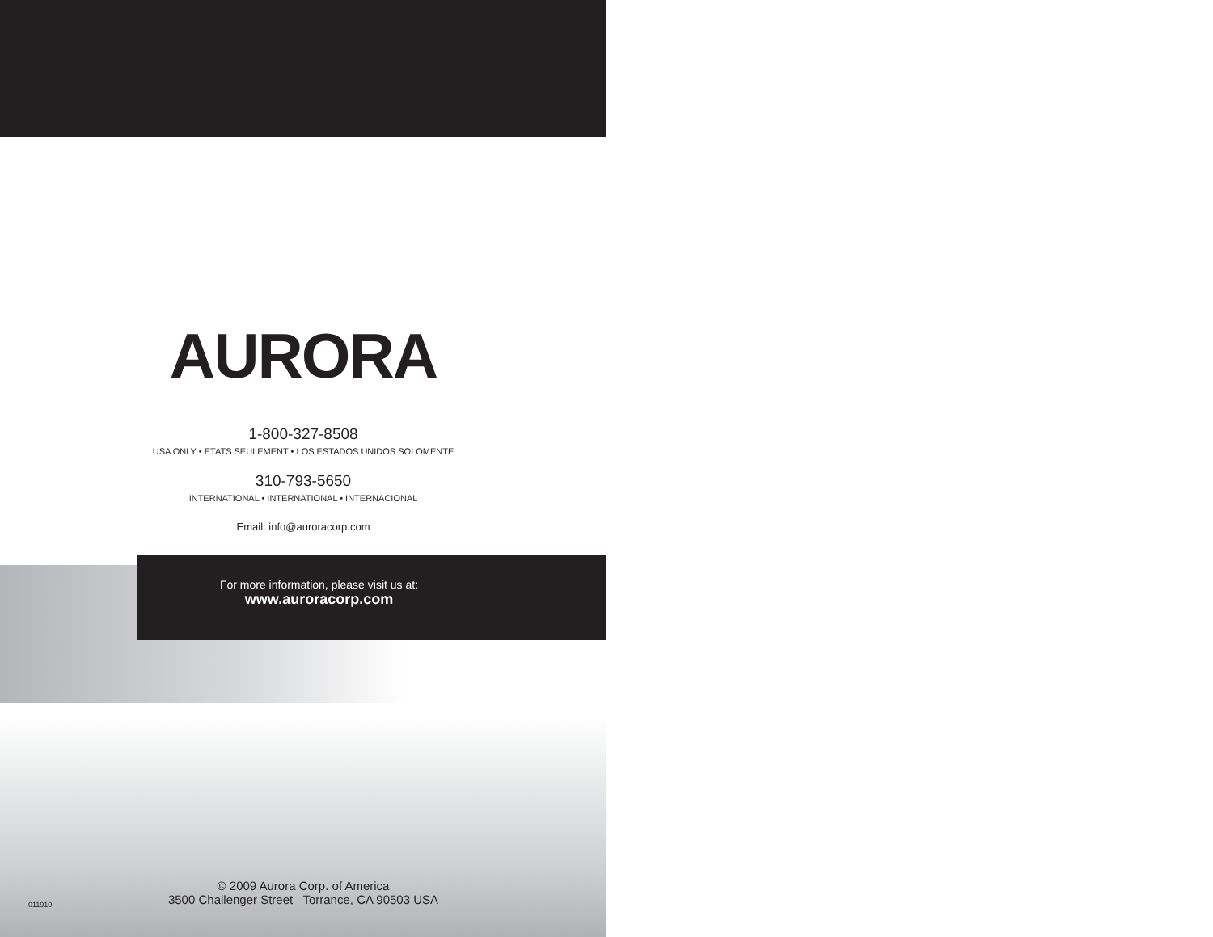AURORA
1-800-327-8508
USA ONLY • ETATS SEULEMENT • LOS ESTADOS UNIDOS SOLOMENTE
310-793-5650
INTERNATIONAL • INTERNATIONAL • INTERNACIONAL
Email: info@auroracorp.com
For more information, please visit us at:
www.auroracorp.com
© 2009 Aurora Corp. of America
3500 Challenger Street Torrance, CA 90503 USA
011910